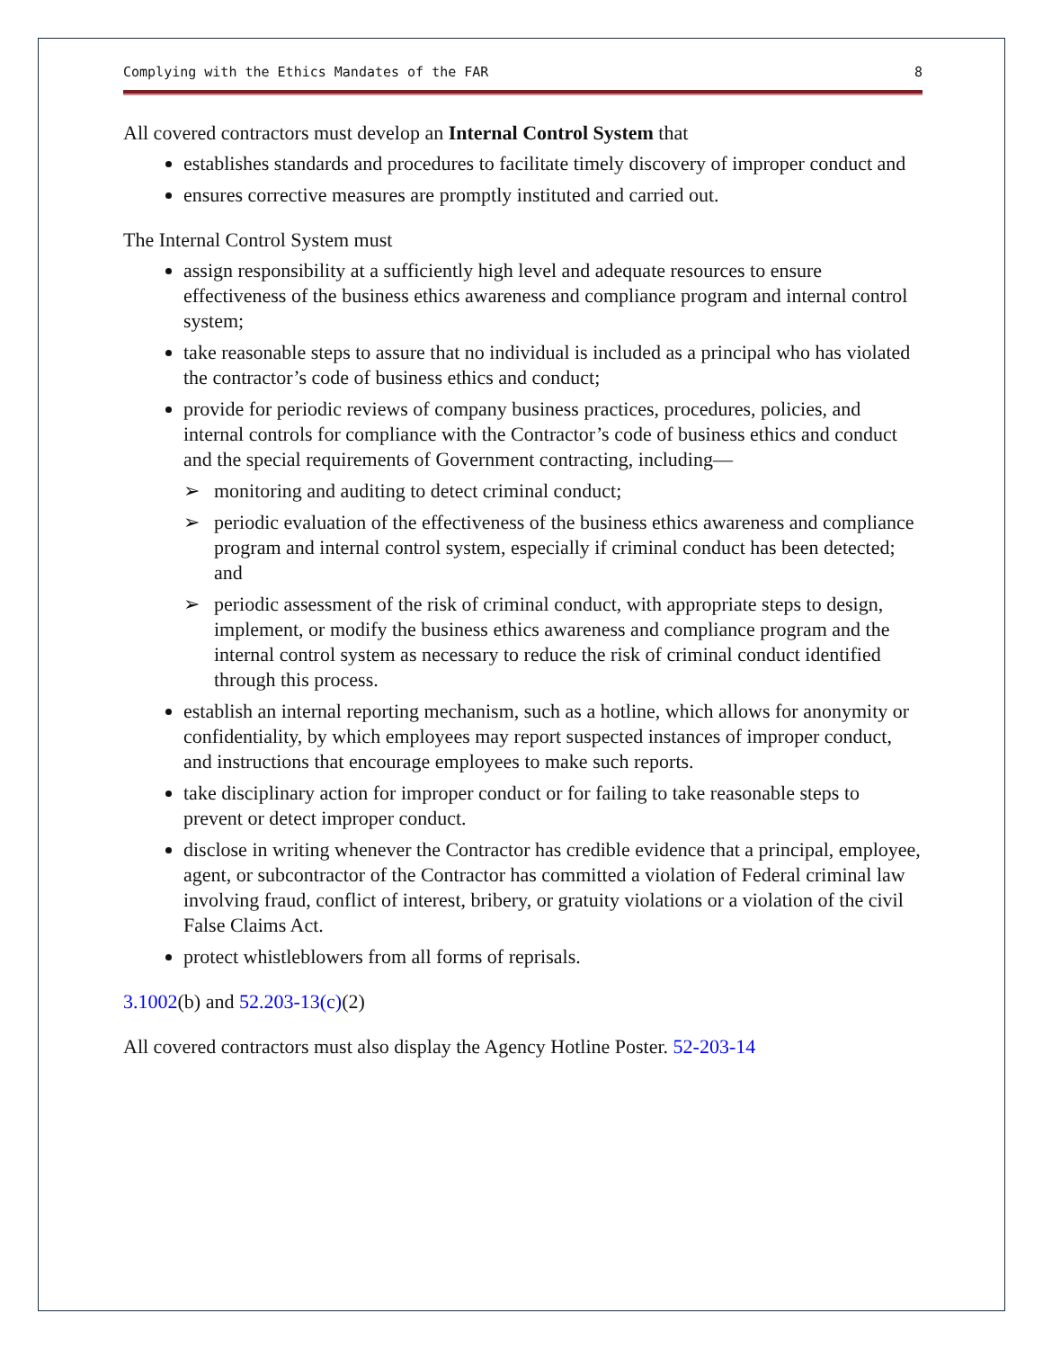Complying with the Ethics Mandates of the FAR 8
All covered contractors must develop an Internal Control System that
establishes standards and procedures to facilitate timely discovery of improper conduct and
ensures corrective measures are promptly instituted and carried out.
The Internal Control System must
assign responsibility at a sufficiently high level and adequate resources to ensure effectiveness of the business ethics awareness and compliance program and internal control system;
take reasonable steps to assure that no individual is included as a principal who has violated the contractor’s code of business ethics and conduct;
provide for periodic reviews of company business practices, procedures, policies, and internal controls for compliance with the Contractor’s code of business ethics and conduct and the special requirements of Government contracting, including—
monitoring and auditing to detect criminal conduct;
periodic evaluation of the effectiveness of the business ethics awareness and compliance program and internal control system, especially if criminal conduct has been detected; and
periodic assessment of the risk of criminal conduct, with appropriate steps to design, implement, or modify the business ethics awareness and compliance program and the internal control system as necessary to reduce the risk of criminal conduct identified through this process.
establish an internal reporting mechanism, such as a hotline, which allows for anonymity or confidentiality, by which employees may report suspected instances of improper conduct, and instructions that encourage employees to make such reports.
take disciplinary action for improper conduct or for failing to take reasonable steps to prevent or detect improper conduct.
disclose in writing whenever the Contractor has credible evidence that a principal, employee, agent, or subcontractor of the Contractor has committed a violation of Federal criminal law involving fraud, conflict of interest, bribery, or gratuity violations or a violation of the civil False Claims Act.
protect whistleblowers from all forms of reprisals.
3.1002(b) and 52.203-13(c)(2)
All covered contractors must also display the Agency Hotline Poster. 52-203-14